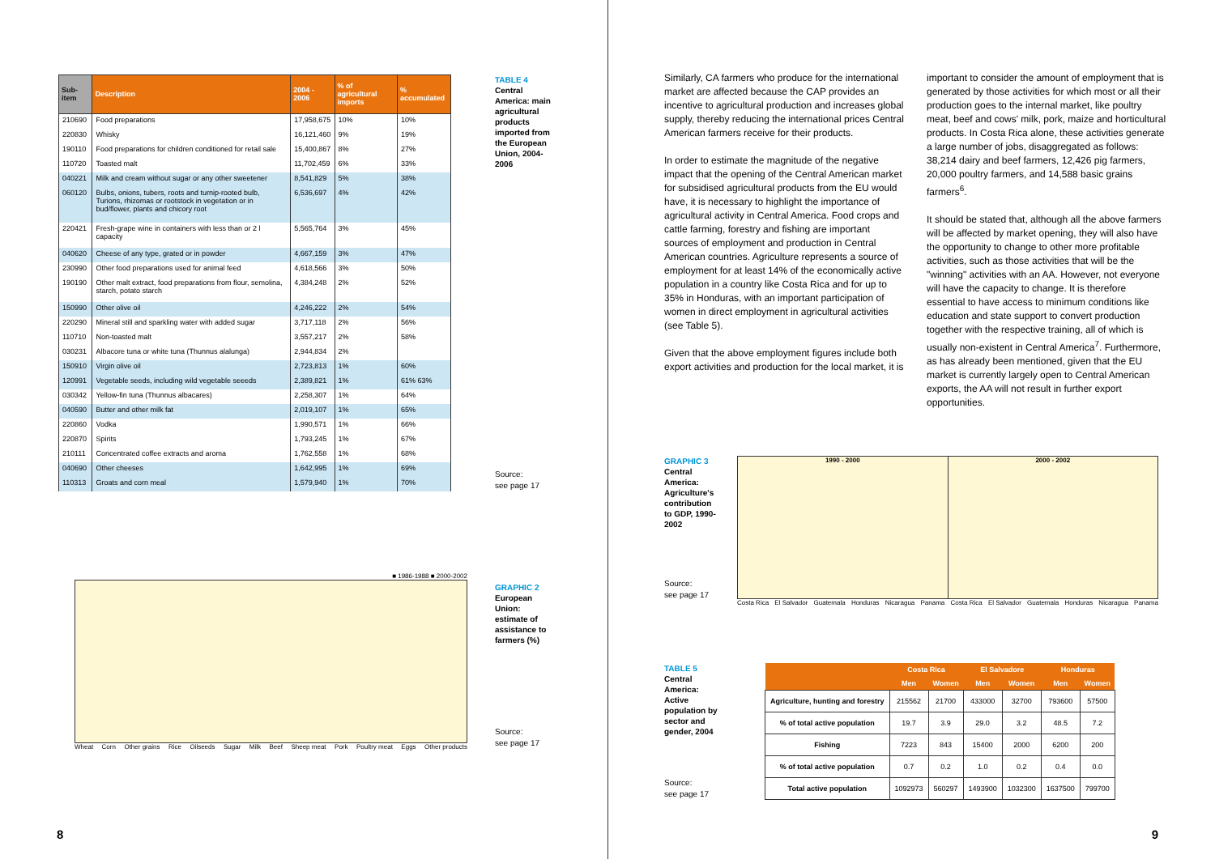| Sub-item | Description | 2004 - 2006 | % of agricultural imports | % accumulated |
| --- | --- | --- | --- | --- |
| 210690 | Food preparations | 17,958,675 | 10% | 10% |
| 220830 | Whisky | 16,121,460 | 9% | 19% |
| 190110 | Food preparations for children conditioned for retail sale | 15,400,867 | 8% | 27% |
| 110720 | Toasted malt | 11,702,459 | 6% | 33% |
| 040221 | Milk and cream without sugar or any other sweetener | 8,541,829 | 5% | 38% |
| 060120 | Bulbs, onions, tubers, roots and turnip-rooted bulb, Turions, rhizomas or rootstock in vegetation or in bud/flower, plants and chicory root | 6,536,697 | 4% | 42% |
| 220421 | Fresh-grape wine in containers with less than or 2 l capacity | 5,565,764 | 3% | 45% |
| 040620 | Cheese of any type, grated or in powder | 4,667,159 | 3% | 47% |
| 230990 | Other food preparations used for animal feed | 4,618,566 | 3% | 50% |
| 190190 | Other malt extract, food preparations from flour, semolina, starch, potato starch | 4,384,248 | 2% | 52% |
| 150990 | Other olive oil | 4,246,222 | 2% | 54% |
| 220290 | Mineral still and sparkling water with added sugar | 3,717,118 | 2% | 56% |
| 110710 | Non-toasted malt | 3,557,217 | 2% | 58% |
| 030231 | Albacore tuna or white tuna (Thunnus alalunga) | 2,944,834 | 2% | |
| 150910 | Virgin olive oil | 2,723,813 | 1% | 60% |
| 120991 | Vegetable seeds, including wild vegetable seeeds | 2,389,821 | 1% | 61% 63% |
| 030342 | Yellow-fin tuna (Thunnus albacares) | 2,258,307 | 1% | 64% |
| 040590 | Butter and other milk fat | 2,019,107 | 1% | 65% |
| 220860 | Vodka | 1,990,571 | 1% | 66% |
| 220870 | Spirits | 1,793,245 | 1% | 67% |
| 210111 | Concentrated coffee extracts and aroma | 1,762,558 | 1% | 68% |
| 040690 | Other cheeses | 1,642,995 | 1% | 69% |
| 110313 | Groats and corn meal | 1,579,940 | 1% | 70% |
TABLE 4
Central America: main agricultural products imported from the European Union, 2004-2006
Source:
see page 17
■ 1986-1988 ■ 2000-2002
Wheat Corn Other grains Rice Oilseeds Sugar Milk Beef Sheep meat Pork Poultry meat Eggs Other products
GRAPHIC 2
European Union: estimate of assistance to farmers (%)
Source:
see page 17
8
Similarly, CA farmers who produce for the international market are affected because the CAP provides an incentive to agricultural production and increases global supply, thereby reducing the international prices Central American farmers receive for their products.
In order to estimate the magnitude of the negative impact that the opening of the Central American market for subsidised agricultural products from the EU would have, it is necessary to highlight the importance of agricultural activity in Central America. Food crops and cattle farming, forestry and fishing are important sources of employment and production in Central American countries. Agriculture represents a source of employment for at least 14% of the economically active population in a country like Costa Rica and for up to 35% in Honduras, with an important participation of women in direct employment in agricultural activities (see Table 5).
Given that the above employment figures include both export activities and production for the local market, it is
important to consider the amount of employment that is generated by those activities for which most or all their production goes to the internal market, like poultry meat, beef and cows' milk, pork, maize and horticultural products. In Costa Rica alone, these activities generate a large number of jobs, disaggregated as follows: 38,214 dairy and beef farmers, 12,426 pig farmers, 20,000 poultry farmers, and 14,588 basic grains farmers<sup>6</sup>.
It should be stated that, although all the above farmers will be affected by market opening, they will also have the opportunity to change to other more profitable activities, such as those activities that will be the "winning" activities with an AA. However, not everyone will have the capacity to change. It is therefore essential to have access to minimum conditions like education and state support to convert production together with the respective training, all of which is usually non-existent in Central America<sup>7</sup>. Furthermore, as has already been mentioned, given that the EU market is currently largely open to Central American exports, the AA will not result in further export opportunities.
GRAPHIC 3
Central America: Agriculture's contribution to GDP, 1990-2002
Source:
see page 17
1990 - 2000 2000 - 2002
Costa Rica El Salvador Guatemala Honduras Nicaragua Panama Costa Rica El Salvador Guatemala Honduras Nicaragua Panama
TABLE 5
Central America: Active population by sector and gender, 2004
Source:
see page 17
| | Costa Rica | | El Salvadore | | Honduras | |
| --- | --- | --- | --- | --- | --- | --- |
| | Men | Women | Men | Women | Men | Women |
| Agriculture, hunting and forestry | 215562 | 21700 | 433000 | 32700 | 793600 | 57500 |
| % of total active population | 19.7 | 3.9 | 29.0 | 3.2 | 48.5 | 7.2 |
| Fishing | 7223 | 843 | 15400 | 2000 | 6200 | 200 |
| % of total active population | 0.7 | 0.2 | 1.0 | 0.2 | 0.4 | 0.0 |
| Total active population | 1092973 | 560297 | 1493900 | 1032300 | 1637500 | 799700 |
9